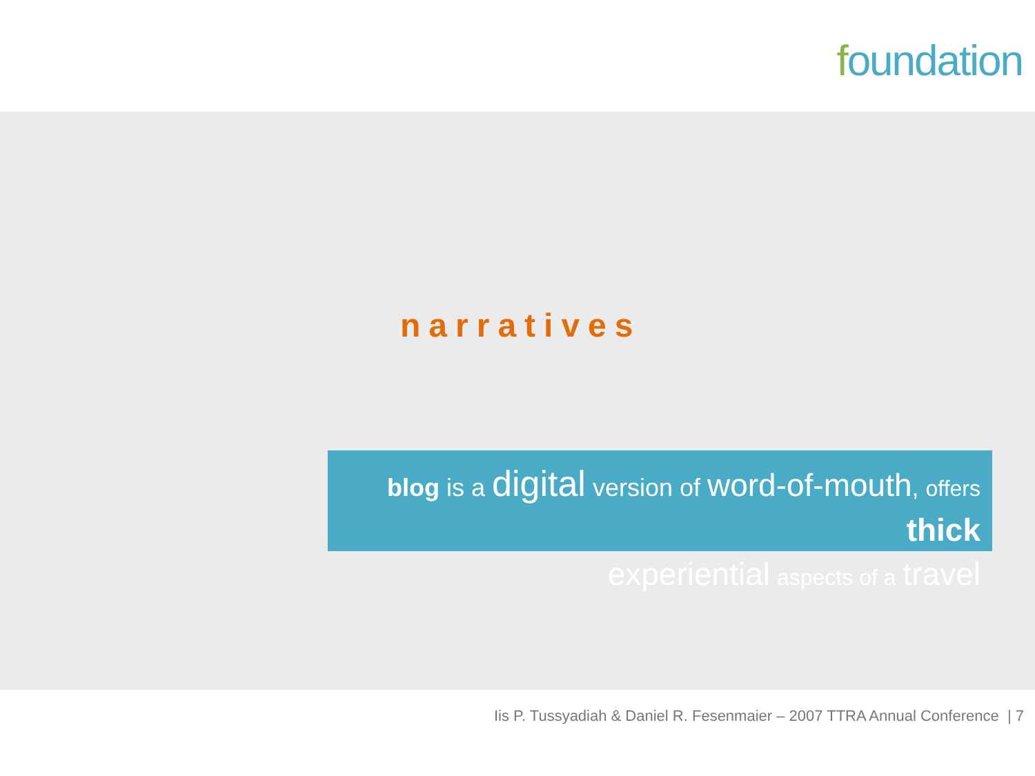foundation
narratives
blog is a digital version of word-of-mouth, offers thick
experiential aspects of a travel
Iis P. Tussyadiah & Daniel R. Fesenmaier – 2007 TTRA Annual Conference | 7